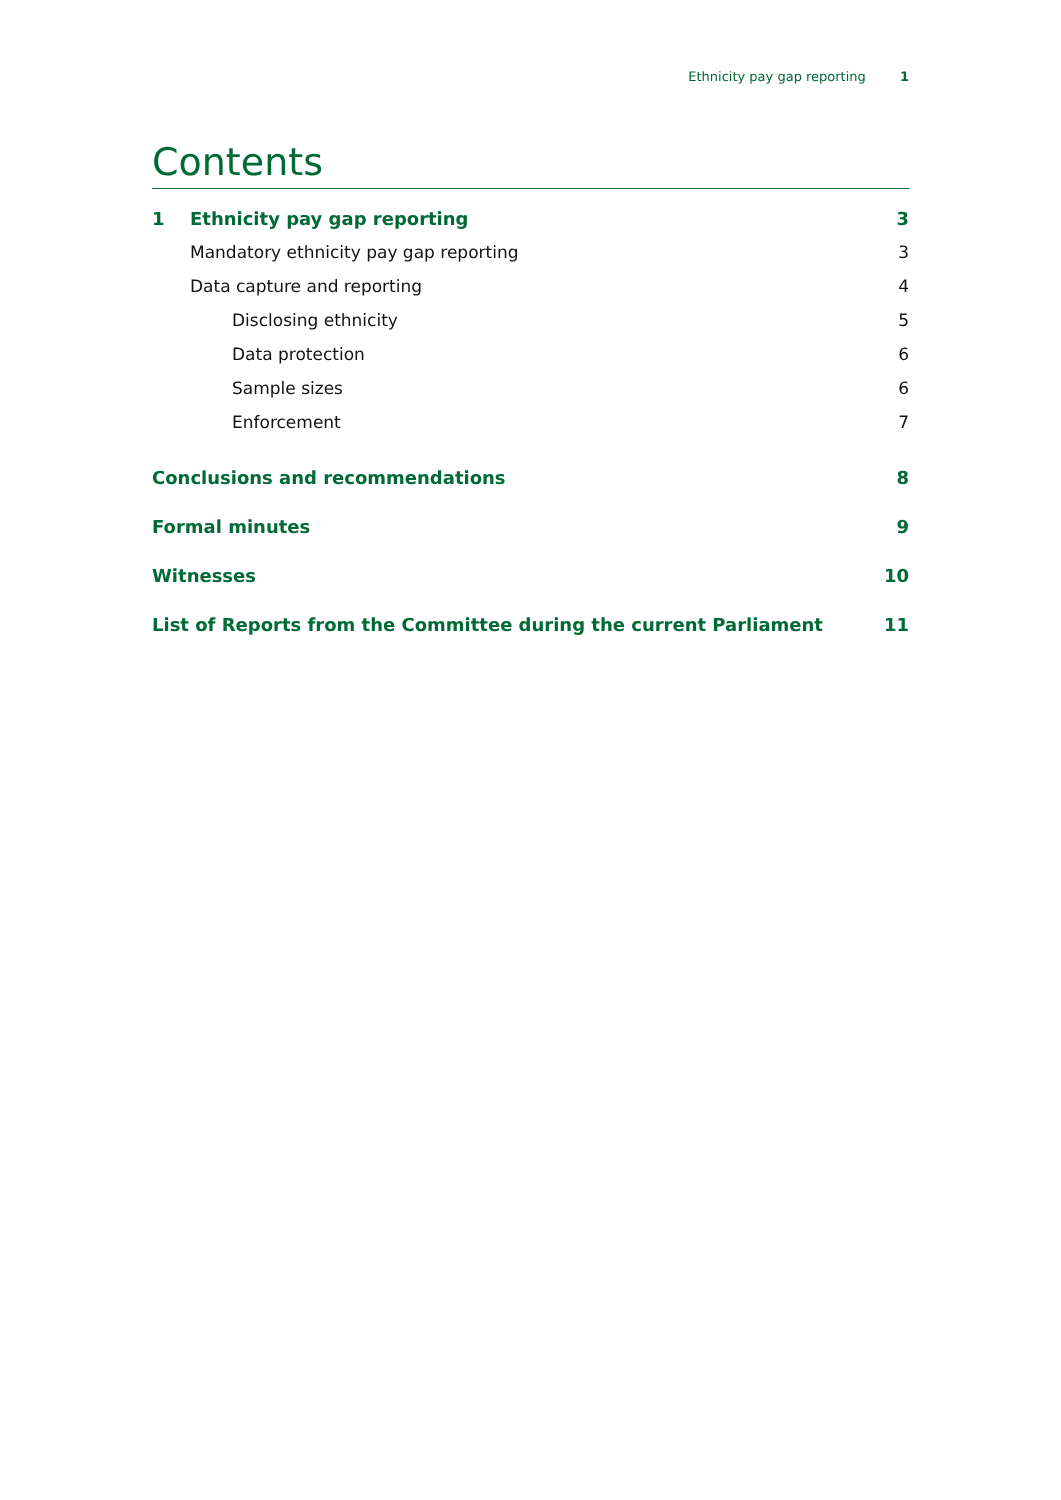Ethnicity pay gap reporting 1
Contents
1 Ethnicity pay gap reporting 3
Mandatory ethnicity pay gap reporting 3
Data capture and reporting 4
Disclosing ethnicity 5
Data protection 6
Sample sizes 6
Enforcement 7
Conclusions and recommendations 8
Formal minutes 9
Witnesses 10
List of Reports from the Committee during the current Parliament 11